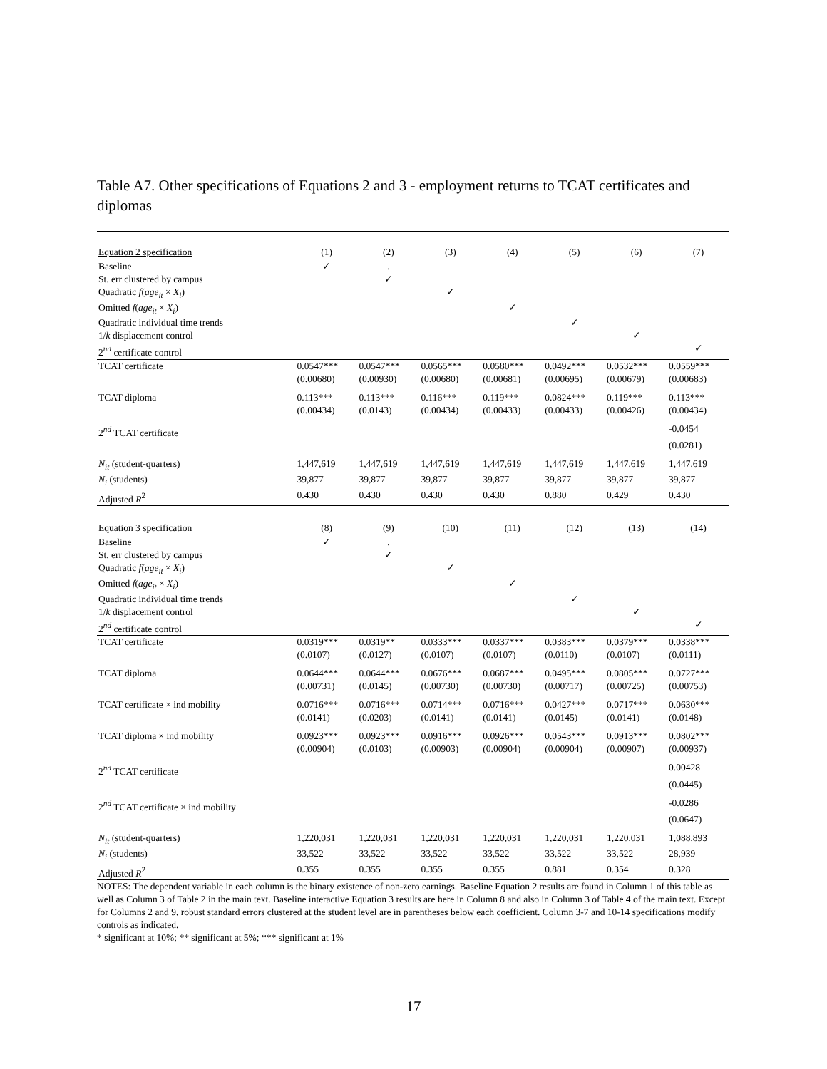Table A7. Other specifications of Equations 2 and 3 - employment returns to TCAT certificates and diplomas
| Equation 2 specification | (1) | (2) | (3) | (4) | (5) | (6) | (7) |
| --- | --- | --- | --- | --- | --- | --- | --- |
| Baseline | ✓ | . | | | | | |
| St. err clustered by campus | | ✓ | | | | | |
| Quadratic f ( age<sub>it</sub> × X<sub>i</sub> ) | | | ✓ | | | | |
| Omitted f ( age<sub>it</sub> × X<sub>i</sub> ) | | | | ✓ | | | |
| Quadratic individual time trends | | | | | ✓ | | |
| 1/ k displacement control | | | | | | ✓ | |
| 2<sup>nd</sup> certificate control | | | | | | | ✓ |
| TCAT certificate | 0.0547*** | 0.0547*** | 0.0565*** | 0.0580*** | 0.0492*** | 0.0532*** | 0.0559*** |
| | (0.00680) | (0.00930) | (0.00680) | (0.00681) | (0.00695) | (0.00679) | (0.00683) |
| TCAT diploma | 0.113*** | 0.113*** | 0.116*** | 0.119*** | 0.0824*** | 0.119*** | 0.113*** |
| | (0.00434) | (0.0143) | (0.00434) | (0.00433) | (0.00433) | (0.00426) | (0.00434) |
| 2<sup>nd</sup> TCAT certificate | | | | | | | -0.0454 |
| | | | | | | | (0.0281) |
| N<sub>it</sub> (student-quarters) | 1,447,619 | 1,447,619 | 1,447,619 | 1,447,619 | 1,447,619 | 1,447,619 | 1,447,619 |
| N<sub>i</sub> (students) | 39,877 | 39,877 | 39,877 | 39,877 | 39,877 | 39,877 | 39,877 |
| Adjusted R<sup>2</sup> | 0.430 | 0.430 | 0.430 | 0.430 | 0.880 | 0.429 | 0.430 |
| Equation 3 specification | (8) | (9) | (10) | (11) | (12) | (13) | (14) |
| Baseline | ✓ | . | | | | | |
| St. err clustered by campus | | ✓ | | | | | |
| Quadratic f ( age<sub>it</sub> × X<sub>i</sub> ) | | | ✓ | | | | |
| Omitted f ( age<sub>it</sub> × X<sub>i</sub> ) | | | | ✓ | | | |
| Quadratic individual time trends | | | | | ✓ | | |
| 1/ k displacement control | | | | | | ✓ | |
| 2<sup>nd</sup> certificate control | | | | | | | ✓ |
| TCAT certificate | 0.0319*** | 0.0319** | 0.0333*** | 0.0337*** | 0.0383*** | 0.0379*** | 0.0338*** |
| | (0.0107) | (0.0127) | (0.0107) | (0.0107) | (0.0110) | (0.0107) | (0.0111) |
| TCAT diploma | 0.0644*** | 0.0644*** | 0.0676*** | 0.0687*** | 0.0495*** | 0.0805*** | 0.0727*** |
| | (0.00731) | (0.0145) | (0.00730) | (0.00730) | (0.00717) | (0.00725) | (0.00753) |
| TCAT certificate × ind mobility | 0.0716*** | 0.0716*** | 0.0714*** | 0.0716*** | 0.0427*** | 0.0717*** | 0.0630*** |
| | (0.0141) | (0.0203) | (0.0141) | (0.0141) | (0.0145) | (0.0141) | (0.0148) |
| TCAT diploma × ind mobility | 0.0923*** | 0.0923*** | 0.0916*** | 0.0926*** | 0.0543*** | 0.0913*** | 0.0802*** |
| | (0.00904) | (0.0103) | (0.00903) | (0.00904) | (0.00904) | (0.00907) | (0.00937) |
| 2<sup>nd</sup> TCAT certificate | | | | | | | 0.00428 |
| | | | | | | | (0.0445) |
| 2<sup>nd</sup> TCAT certificate × ind mobility | | | | | | | -0.0286 |
| | | | | | | | (0.0647) |
| N<sub>it</sub> (student-quarters) | 1,220,031 | 1,220,031 | 1,220,031 | 1,220,031 | 1,220,031 | 1,220,031 | 1,088,893 |
| N<sub>i</sub> (students) | 33,522 | 33,522 | 33,522 | 33,522 | 33,522 | 33,522 | 28,939 |
| Adjusted R<sup>2</sup> | 0.355 | 0.355 | 0.355 | 0.355 | 0.881 | 0.354 | 0.328 |
NOTES: The dependent variable in each column is the binary existence of non-zero earnings. Baseline Equation 2 results are found in Column 1 of this table as well as Column 3 of Table 2 in the main text. Baseline interactive Equation 3 results are here in Column 8 and also in Column 3 of Table 4 of the main text. Except for Columns 2 and 9, robust standard errors clustered at the student level are in parentheses below each coefficient. Column 3-7 and 10-14 specifications modify controls as indicated.
* significant at 10%; ** significant at 5%; *** significant at 1%
17